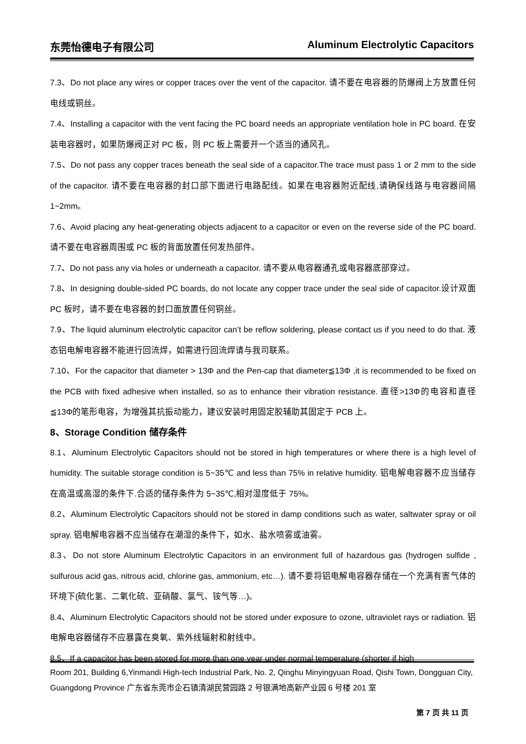东莞怡德电子有限公司 Aluminum Electrolytic Capacitors
7.3、Do not place any wires or copper traces over the vent of the capacitor. 请不要在电容器的防爆阀上方放置任何电线或铜丝。
7.4、Installing a capacitor with the vent facing the PC board needs an appropriate ventilation hole in PC board. 在安装电容器时，如果防爆阀正对 PC 板，则 PC 板上需要开一个适当的通风孔。
7.5、Do not pass any copper traces beneath the seal side of a capacitor.The trace must pass 1 or 2 mm to the side of the capacitor. 请不要在电容器的封口部下面进行电路配线。如果在电容器附近配线,请确保线路与电容器间隔 1~2mm。
7.6、Avoid placing any heat-generating objects adjacent to a capacitor or even on the reverse side of the PC board. 请不要在电容器周围或 PC 板的背面放置任何发热部件。
7.7、Do not pass any via holes or underneath a capacitor. 请不要从电容器通孔或电容器底部穿过。
7.8、In designing double-sided PC boards, do not locate any copper trace under the seal side of capacitor.设计双面 PC 板时，请不要在电容器的封口面放置任何铜丝。
7.9、The liquid aluminum electrolytic capacitor can’t be reflow soldering, please contact us if you need to do that. 液态铝电解电容器不能进行回流焊，如需进行回流焊请与我司联系。
7.10、For the capacitor that diameter > 13Φ and the Pen-cap that diameter≦13Φ ,it is recommended to be fixed on the PCB with fixed adhesive when installed, so as to enhance their vibration resistance. 直径>13Φ的电容和直径≦13Φ的笔形电容，为增强其抗振动能力，建议安装时用固定胶辅助其固定于 PCB 上。
8、Storage Condition 储存条件
8.1、Aluminum Electrolytic Capacitors should not be stored in high temperatures or where there is a high level of humidity. The suitable storage condition is 5~35℃ and less than 75% in relative humidity. 铝电解电容器不应当储存在高温或高湿的条件下.合适的储存条件为 5~35℃,相对湿度低于 75%。
8.2、Aluminum Electrolytic Capacitors should not be stored in damp conditions such as water, saltwater spray or oil spray. 铝电解电容器不应当储存在潮湿的条件下，如水、盐水喷雾或油雾。
8.3、Do not store Aluminum Electrolytic Capacitors in an environment full of hazardous gas (hydrogen sulfide , sulfurous acid gas, nitrous acid, chlorine gas, ammonium, etc…). 请不要将铝电解电容器存储在一个充满有害气体的环境下(硫化氢、二氧化硫、亚硝酸、氯气、铵气等…)。
8.4、Aluminum Electrolytic Capacitors should not be stored under exposure to ozone, ultraviolet rays or radiation. 铝电解电容器储存不应暴露在臭氧、紫外线辐射和射线中。
8.5、If a capacitor has been stored for more than one year under normal temperature (shorter if high
Room 201, Building 6,Yinmandi High-tech Industrial Park, No. 2, Qinghu Minyingyuan Road, Qishi Town, Dongguan City, Guangdong Province 广东省东莞市企石镇清湖民营园路 2 号银满地高新产业园 6 号楼 201 室
第 7 页 共 11 页